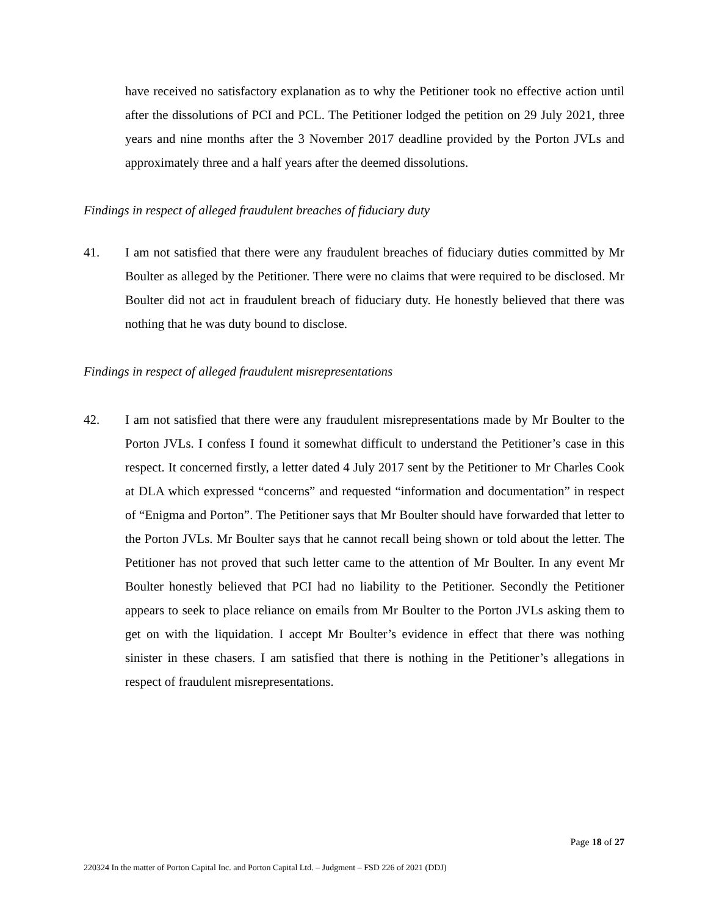have received no satisfactory explanation as to why the Petitioner took no effective action until after the dissolutions of PCI and PCL. The Petitioner lodged the petition on 29 July 2021, three years and nine months after the 3 November 2017 deadline provided by the Porton JVLs and approximately three and a half years after the deemed dissolutions.
Findings in respect of alleged fraudulent breaches of fiduciary duty
41. I am not satisfied that there were any fraudulent breaches of fiduciary duties committed by Mr Boulter as alleged by the Petitioner. There were no claims that were required to be disclosed. Mr Boulter did not act in fraudulent breach of fiduciary duty. He honestly believed that there was nothing that he was duty bound to disclose.
Findings in respect of alleged fraudulent misrepresentations
42. I am not satisfied that there were any fraudulent misrepresentations made by Mr Boulter to the Porton JVLs. I confess I found it somewhat difficult to understand the Petitioner’s case in this respect. It concerned firstly, a letter dated 4 July 2017 sent by the Petitioner to Mr Charles Cook at DLA which expressed “concerns” and requested “information and documentation” in respect of “Enigma and Porton”. The Petitioner says that Mr Boulter should have forwarded that letter to the Porton JVLs. Mr Boulter says that he cannot recall being shown or told about the letter. The Petitioner has not proved that such letter came to the attention of Mr Boulter. In any event Mr Boulter honestly believed that PCI had no liability to the Petitioner. Secondly the Petitioner appears to seek to place reliance on emails from Mr Boulter to the Porton JVLs asking them to get on with the liquidation. I accept Mr Boulter’s evidence in effect that there was nothing sinister in these chasers. I am satisfied that there is nothing in the Petitioner’s allegations in respect of fraudulent misrepresentations.
Page 18 of 27
220324 In the matter of Porton Capital Inc. and Porton Capital Ltd. – Judgment – FSD 226 of 2021 (DDJ)